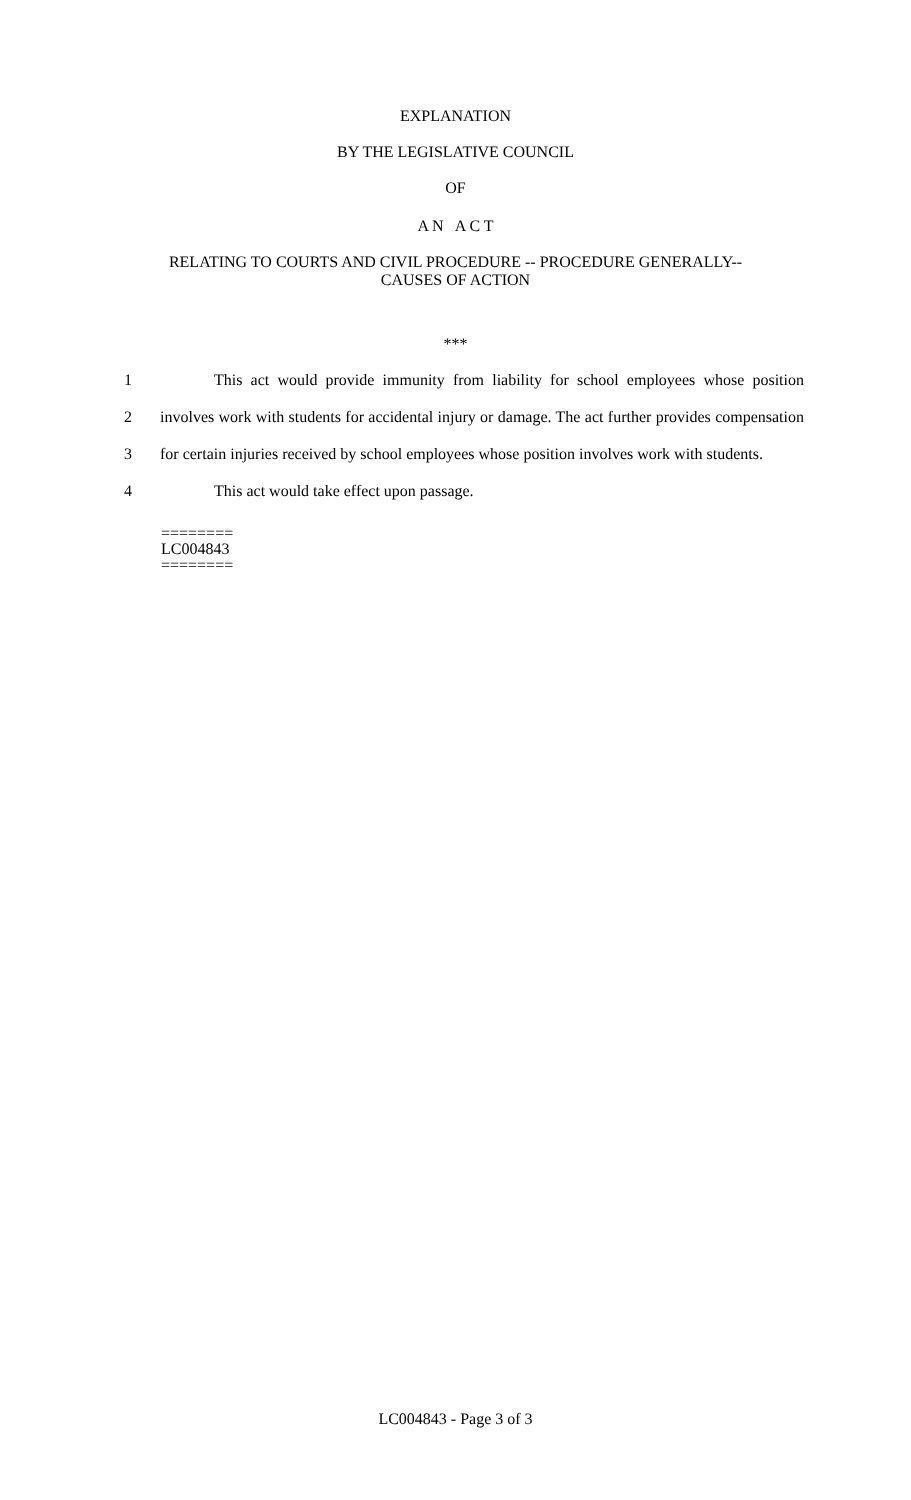EXPLANATION
BY THE LEGISLATIVE COUNCIL
OF
A N A C T
RELATING TO COURTS AND CIVIL PROCEDURE -- PROCEDURE GENERALLY--
CAUSES OF ACTION
***
1 This act would provide immunity from liability for school employees whose position
2 involves work with students for accidental injury or damage. The act further provides compensation
3 for certain injuries received by school employees whose position involves work with students.
4 This act would take effect upon passage.
========
LC004843
========
LC004843 - Page 3 of 3